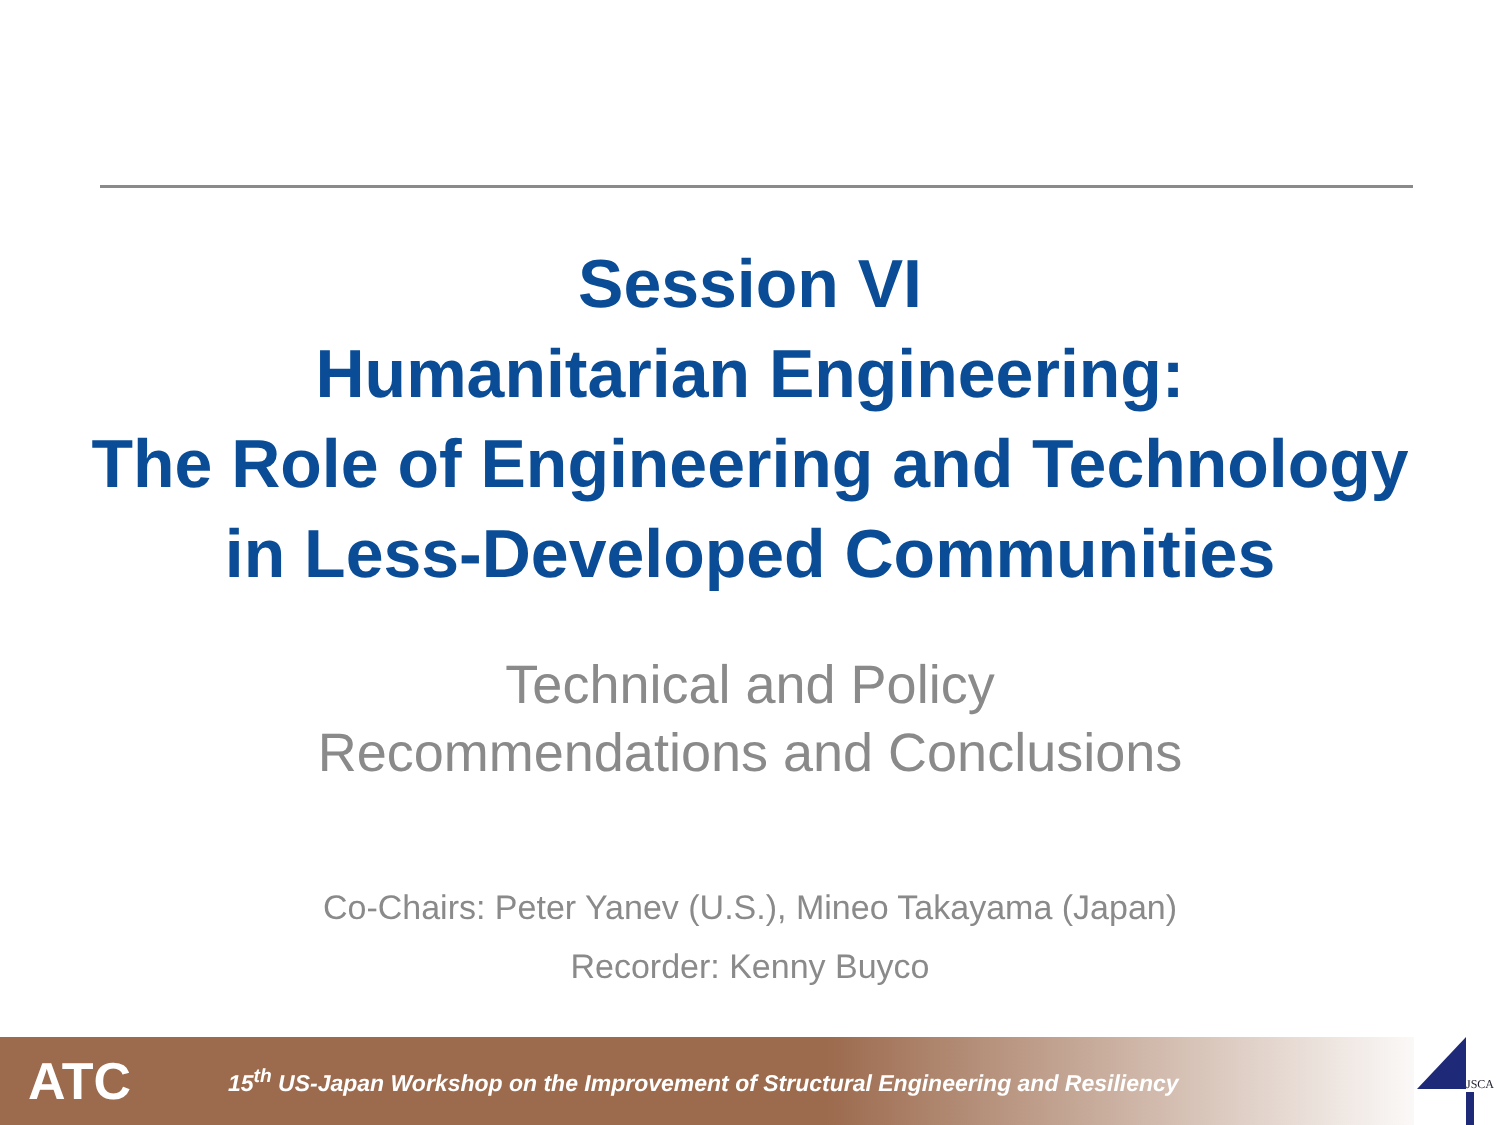Session VI
Humanitarian Engineering:
The Role of Engineering and Technology
in Less-Developed Communities
Technical and Policy
Recommendations and Conclusions
Co-Chairs: Peter Yanev (U.S.), Mineo Takayama (Japan)
Recorder: Kenny Buyco
ATC
15<sup>th</sup> US-Japan Workshop on the Improvement of Structural Engineering and Resiliency
JSCA